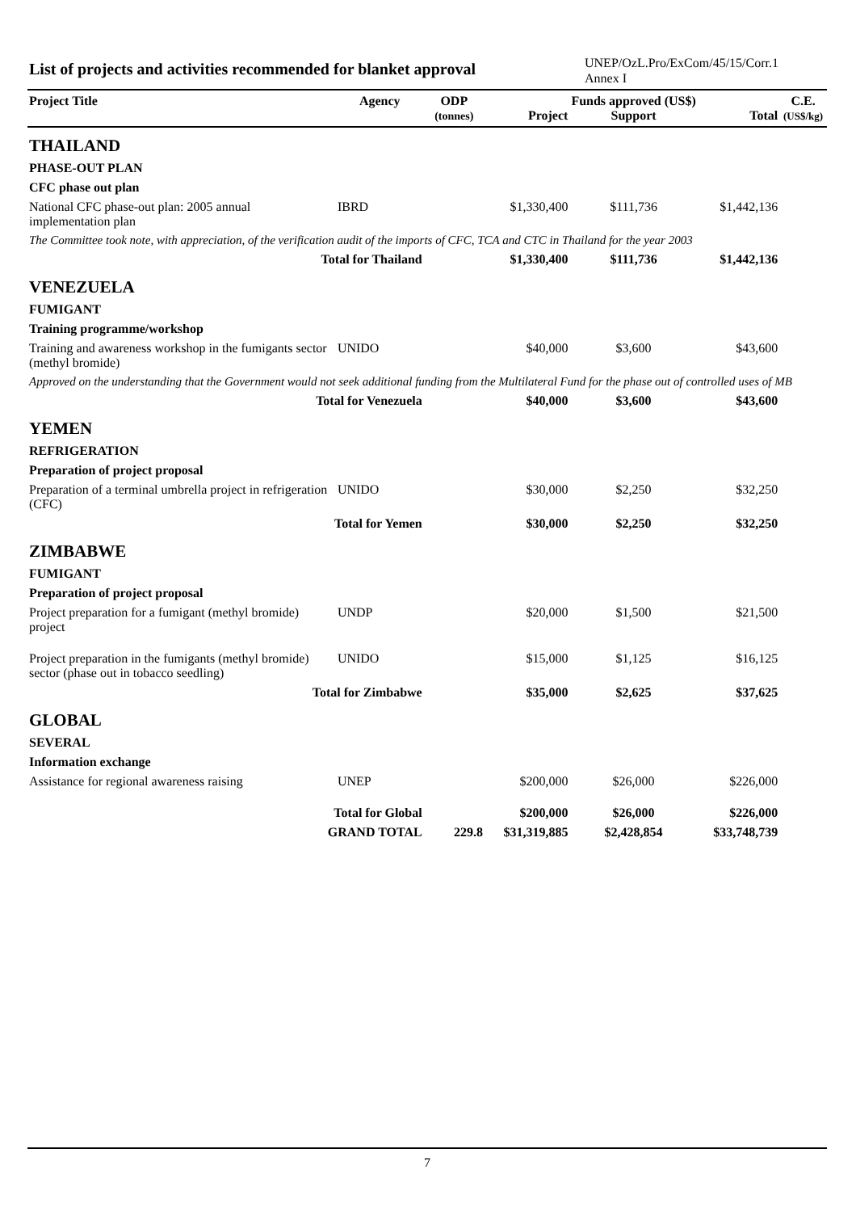List of projects and activities recommended for blanket approval
UNEP/OzL.Pro/ExCom/45/15/Corr.1
Annex I
| Project Title | Agency | ODP (tonnes) | Project | Funds approved (US$) Support | Total | C.E. (US$/kg) |
| --- | --- | --- | --- | --- | --- | --- |
| THAILAND | | | | | | |
| PHASE-OUT PLAN | | | | | | |
| CFC phase out plan | | | | | | |
| National CFC phase-out plan: 2005 annual implementation plan | IBRD | | $1,330,400 | $111,736 | $1,442,136 | |
| The Committee took note, with appreciation, of the verification audit of the imports of CFC, TCA and CTC in Thailand for the year 2003 | | | | | | |
| Total for Thailand | | | $1,330,400 | $111,736 | $1,442,136 | |
| VENEZUELA | | | | | | |
| FUMIGANT | | | | | | |
| Training programme/workshop | | | | | | |
| Training and awareness workshop in the fumigants sector (methyl bromide) | UNIDO | | $40,000 | $3,600 | $43,600 | |
| Approved on the understanding that the Government would not seek additional funding from the Multilateral Fund for the phase out of controlled uses of MB | | | | | | |
| Total for Venezuela | | | $40,000 | $3,600 | $43,600 | |
| YEMEN | | | | | | |
| REFRIGERATION | | | | | | |
| Preparation of project proposal | | | | | | |
| Preparation of a terminal umbrella project in refrigeration (CFC) | UNIDO | | $30,000 | $2,250 | $32,250 | |
| Total for Yemen | | | $30,000 | $2,250 | $32,250 | |
| ZIMBABWE | | | | | | |
| FUMIGANT | | | | | | |
| Preparation of project proposal | | | | | | |
| Project preparation for a fumigant (methyl bromide) project | UNDP | | $20,000 | $1,500 | $21,500 | |
| Project preparation in the fumigants (methyl bromide) sector (phase out in tobacco seedling) | UNIDO | | $15,000 | $1,125 | $16,125 | |
| Total for Zimbabwe | | | $35,000 | $2,625 | $37,625 | |
| GLOBAL | | | | | | |
| SEVERAL | | | | | | |
| Information exchange | | | | | | |
| Assistance for regional awareness raising | UNEP | | $200,000 | $26,000 | $226,000 | |
| Total for Global | | | $200,000 | $26,000 | $226,000 | |
| GRAND TOTAL | | 229.8 | $31,319,885 | $2,428,854 | $33,748,739 | |
7